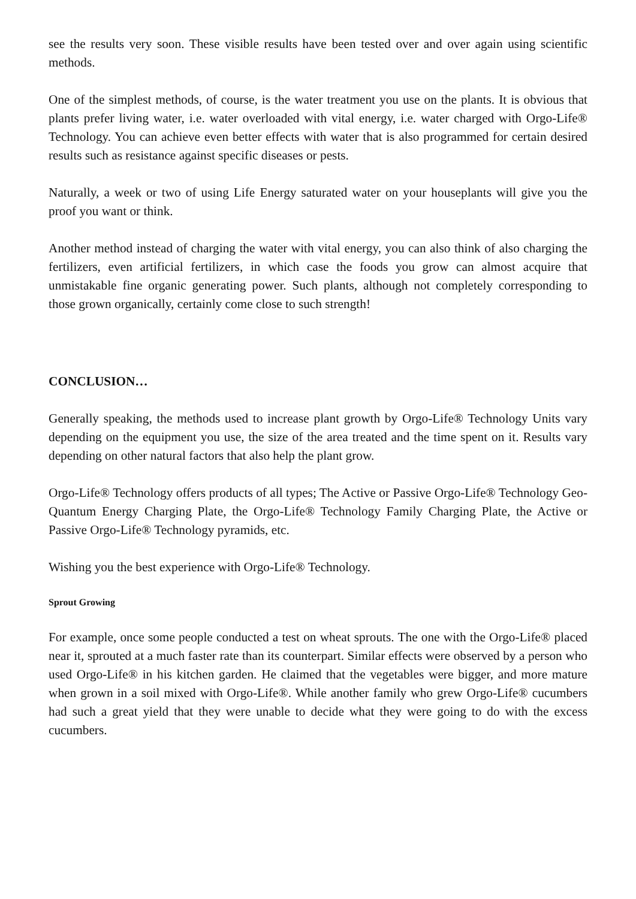see the results very soon. These visible results have been tested over and over again using scientific methods.
One of the simplest methods, of course, is the water treatment you use on the plants. It is obvious that plants prefer living water, i.e. water overloaded with vital energy, i.e. water charged with Orgo-Life® Technology. You can achieve even better effects with water that is also programmed for certain desired results such as resistance against specific diseases or pests.
Naturally, a week or two of using Life Energy saturated water on your houseplants will give you the proof you want or think.
Another method instead of charging the water with vital energy, you can also think of also charging the fertilizers, even artificial fertilizers, in which case the foods you grow can almost acquire that unmistakable fine organic generating power. Such plants, although not completely corresponding to those grown organically, certainly come close to such strength!
CONCLUSION…
Generally speaking, the methods used to increase plant growth by Orgo-Life® Technology Units vary depending on the equipment you use, the size of the area treated and the time spent on it. Results vary depending on other natural factors that also help the plant grow.
Orgo-Life® Technology offers products of all types; The Active or Passive Orgo-Life® Technology Geo-Quantum Energy Charging Plate, the Orgo-Life® Technology Family Charging Plate, the Active or Passive Orgo-Life® Technology pyramids, etc.
Wishing you the best experience with Orgo-Life® Technology.
Sprout Growing
For example, once some people conducted a test on wheat sprouts. The one with the Orgo-Life® placed near it, sprouted at a much faster rate than its counterpart. Similar effects were observed by a person who used Orgo-Life® in his kitchen garden. He claimed that the vegetables were bigger, and more mature when grown in a soil mixed with Orgo-Life®. While another family who grew Orgo-Life® cucumbers had such a great yield that they were unable to decide what they were going to do with the excess cucumbers.